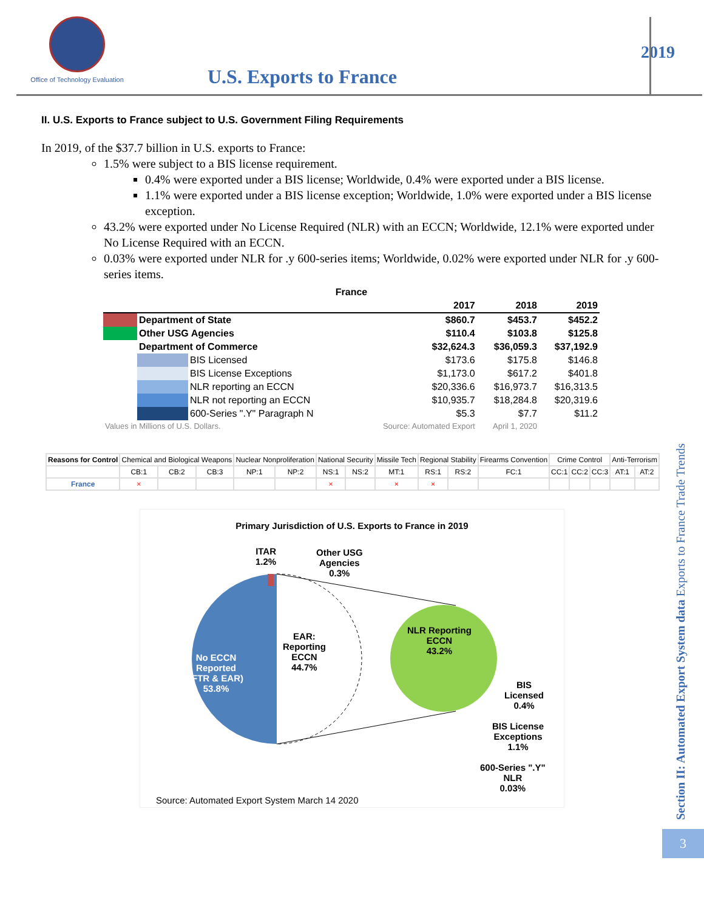Office of Technology Evaluation
U.S. Exports to France
2019
II. U.S. Exports to France subject to U.S. Government Filing Requirements
In 2019, of the $37.7 billion in U.S. exports to France:
1.5% were subject to a BIS license requirement.
0.4% were exported under a BIS license; Worldwide, 0.4% were exported under a BIS license.
1.1% were exported under a BIS license exception; Worldwide, 1.0% were exported under a BIS license exception.
43.2% were exported under No License Required (NLR) with an ECCN; Worldwide, 12.1% were exported under No License Required with an ECCN.
0.03% were exported under NLR for .y 600-series items; Worldwide, 0.02% were exported under NLR for .y 600-series items.
| France | | | | | |
| --- | --- | --- | --- | --- | --- |
| | | | 2017 | 2018 | 2019 |
| | Department of State | | $860.7 | $453.7 | $452.2 |
| | Other USG Agencies | | $110.4 | $103.8 | $125.8 |
| | Department of Commerce | | $32,624.3 | $36,059.3 | $37,192.9 |
| | | BIS Licensed | $173.6 | $175.8 | $146.8 |
| | | BIS License Exceptions | $1,173.0 | $617.2 | $401.8 |
| | | NLR reporting an ECCN | $20,336.6 | $16,973.7 | $16,313.5 |
| | | NLR not reporting an ECCN | $10,935.7 | $18,284.8 | $20,319.6 |
| | | 600-Series ".Y" Paragraph N | $5.3 | $7.7 | $11.2 |
| Values in Millions of U.S. Dollars. | | | Source: Automated Export | April 1, 2020 | |
| Reasons for Control | Chemical and Biological Weapons | | | Nuclear Nonproliferation | | National Security | | Missile Tech | Regional Stability | | Firearms Convention | Crime Control | | | Anti-Terrorism | |
| | CB:1 | CB:2 | CB:3 | NP:1 | NP:2 | NS:1 | NS:2 | MT:1 | RS:1 | RS:2 | FC:1 | CC:1 | CC:2 | CC:3 | AT:1 | AT:2 |
| France | × | | | | | × | | × | × | | | | | | | |
Primary Jurisdiction of U.S. Exports to France in 2019
ITAR
1.2%
Other USG
Agencies
0.3%
EAR:
Reporting
ECCN
44.7%
No ECCN
Reported
(FTR & EAR)
53.8%
NLR Reporting
ECCN
43.2%
BIS
Licensed
0.4%
BIS License
Exceptions
1.1%
600-Series ".Y"
NLR
0.03%
Source: Automated Export System March 14 2020
Section II: Automated Export System data Exports to France Trade Trends
3